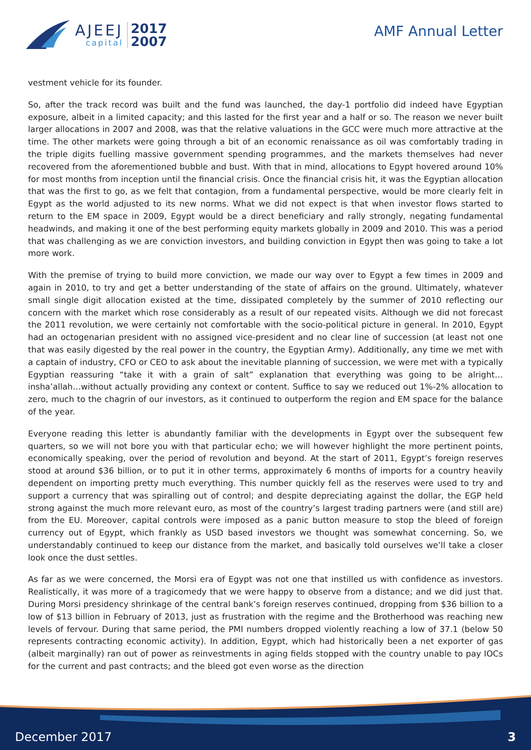AJEEJ
capital
2017
2007
AMF Annual Letter
vestment vehicle for its founder.
So, after the track record was built and the fund was launched, the day-1 portfolio did indeed have Egyptian exposure, albeit in a limited capacity; and this lasted for the first year and a half or so. The reason we never built larger allocations in 2007 and 2008, was that the relative valuations in the GCC were much more attractive at the time. The other markets were going through a bit of an economic renaissance as oil was comfortably trading in the triple digits fuelling massive government spending programmes, and the markets themselves had never recovered from the aforementioned bubble and bust. With that in mind, allocations to Egypt hovered around 10% for most months from inception until the financial crisis. Once the financial crisis hit, it was the Egyptian allocation that was the first to go, as we felt that contagion, from a fundamental perspective, would be more clearly felt in Egypt as the world adjusted to its new norms. What we did not expect is that when investor flows started to return to the EM space in 2009, Egypt would be a direct beneficiary and rally strongly, negating fundamental headwinds, and making it one of the best performing equity markets globally in 2009 and 2010. This was a period that was challenging as we are conviction investors, and building conviction in Egypt then was going to take a lot more work.
With the premise of trying to build more conviction, we made our way over to Egypt a few times in 2009 and again in 2010, to try and get a better understanding of the state of affairs on the ground. Ultimately, whatever small single digit allocation existed at the time, dissipated completely by the summer of 2010 reflecting our concern with the market which rose considerably as a result of our repeated visits. Although we did not forecast the 2011 revolution, we were certainly not comfortable with the socio-political picture in general. In 2010, Egypt had an octogenarian president with no assigned vice-president and no clear line of succession (at least not one that was easily digested by the real power in the country, the Egyptian Army). Additionally, any time we met with a captain of industry, CFO or CEO to ask about the inevitable planning of succession, we were met with a typically Egyptian reassuring “take it with a grain of salt” explanation that everything was going to be alright…insha’allah…without actually providing any context or content. Suffice to say we reduced out 1%-2% allocation to zero, much to the chagrin of our investors, as it continued to outperform the region and EM space for the balance of the year.
Everyone reading this letter is abundantly familiar with the developments in Egypt over the subsequent few quarters, so we will not bore you with that particular echo; we will however highlight the more pertinent points, economically speaking, over the period of revolution and beyond. At the start of 2011, Egypt’s foreign reserves stood at around $36 billion, or to put it in other terms, approximately 6 months of imports for a country heavily dependent on importing pretty much everything. This number quickly fell as the reserves were used to try and support a currency that was spiralling out of control; and despite depreciating against the dollar, the EGP held strong against the much more relevant euro, as most of the country’s largest trading partners were (and still are) from the EU. Moreover, capital controls were imposed as a panic button measure to stop the bleed of foreign currency out of Egypt, which frankly as USD based investors we thought was somewhat concerning. So, we understandably continued to keep our distance from the market, and basically told ourselves we’ll take a closer look once the dust settles.
As far as we were concerned, the Morsi era of Egypt was not one that instilled us with confidence as investors. Realistically, it was more of a tragicomedy that we were happy to observe from a distance; and we did just that. During Morsi presidency shrinkage of the central bank’s foreign reserves continued, dropping from $36 billion to a low of $13 billion in February of 2013, just as frustration with the regime and the Brotherhood was reaching new levels of fervour. During that same period, the PMI numbers dropped violently reaching a low of 37.1 (below 50 represents contracting economic activity). In addition, Egypt, which had historically been a net exporter of gas (albeit marginally) ran out of power as reinvestments in aging fields stopped with the country unable to pay IOCs for the current and past contracts; and the bleed got even worse as the direction
December 2017 3